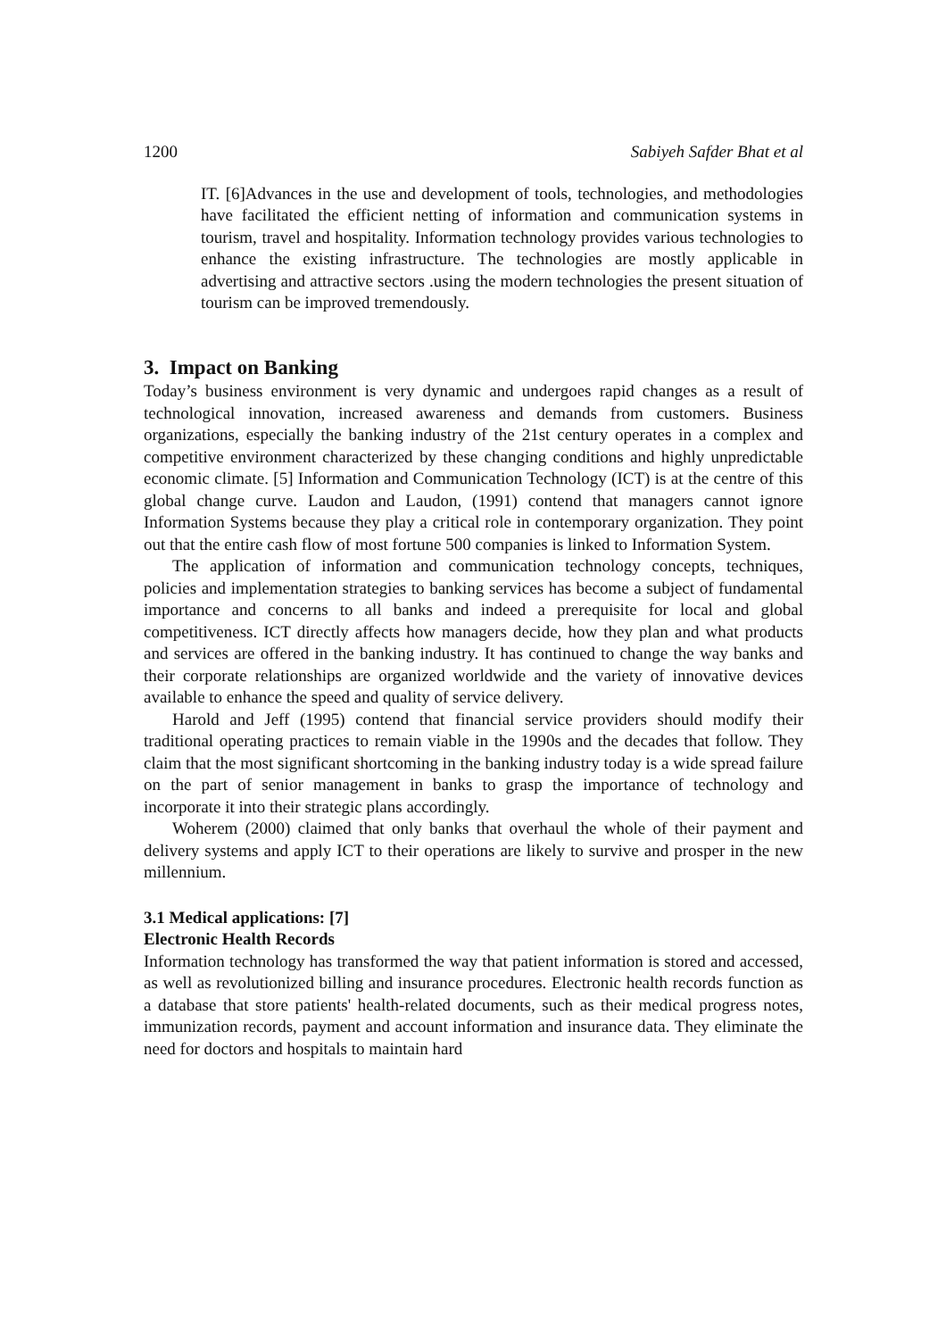1200 Sabiyeh Safder Bhat et al
IT. [6]Advances in the use and development of tools, technologies, and methodologies have facilitated the efficient netting of information and communication systems in tourism, travel and hospitality. Information technology provides various technologies to enhance the existing infrastructure. The technologies are mostly applicable in advertising and attractive sectors .using the modern technologies the present situation of tourism can be improved tremendously.
3. Impact on Banking
Today’s business environment is very dynamic and undergoes rapid changes as a result of technological innovation, increased awareness and demands from customers. Business organizations, especially the banking industry of the 21st century operates in a complex and competitive environment characterized by these changing conditions and highly unpredictable economic climate. [5] Information and Communication Technology (ICT) is at the centre of this global change curve. Laudon and Laudon, (1991) contend that managers cannot ignore Information Systems because they play a critical role in contemporary organization. They point out that the entire cash flow of most fortune 500 companies is linked to Information System.
The application of information and communication technology concepts, techniques, policies and implementation strategies to banking services has become a subject of fundamental importance and concerns to all banks and indeed a prerequisite for local and global competitiveness. ICT directly affects how managers decide, how they plan and what products and services are offered in the banking industry. It has continued to change the way banks and their corporate relationships are organized worldwide and the variety of innovative devices available to enhance the speed and quality of service delivery.
Harold and Jeff (1995) contend that financial service providers should modify their traditional operating practices to remain viable in the 1990s and the decades that follow. They claim that the most significant shortcoming in the banking industry today is a wide spread failure on the part of senior management in banks to grasp the importance of technology and incorporate it into their strategic plans accordingly.
Woherem (2000) claimed that only banks that overhaul the whole of their payment and delivery systems and apply ICT to their operations are likely to survive and prosper in the new millennium.
3.1 Medical applications: [7]
Electronic Health Records
Information technology has transformed the way that patient information is stored and accessed, as well as revolutionized billing and insurance procedures. Electronic health records function as a database that store patients' health-related documents, such as their medical progress notes, immunization records, payment and account information and insurance data. They eliminate the need for doctors and hospitals to maintain hard